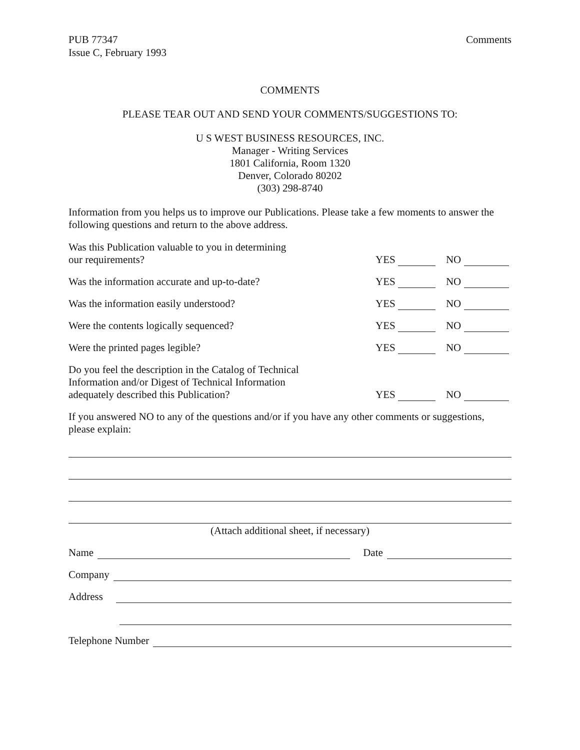PUB 77347
Issue C, February 1993
Comments
COMMENTS
PLEASE TEAR OUT AND SEND YOUR COMMENTS/SUGGESTIONS TO:
U S WEST BUSINESS RESOURCES, INC.
Manager - Writing Services
1801 California, Room 1320
Denver, Colorado 80202
(303) 298-8740
Information from you helps us to improve our Publications. Please take a few moments to answer the following questions and return to the above address.
Was this Publication valuable to you in determining
our requirements?
YES NO
Was the information accurate and up-to-date?
YES NO
Was the information easily understood?
YES NO
Were the contents logically sequenced?
YES NO
Were the printed pages legible?
YES NO
Do you feel the description in the Catalog of Technical
Information and/or Digest of Technical Information
adequately described this Publication?
YES NO
If you answered NO to any of the questions and/or if you have any other comments or suggestions, please explain:
(Attach additional sheet, if necessary)
Name Date
Company
Address
Telephone Number